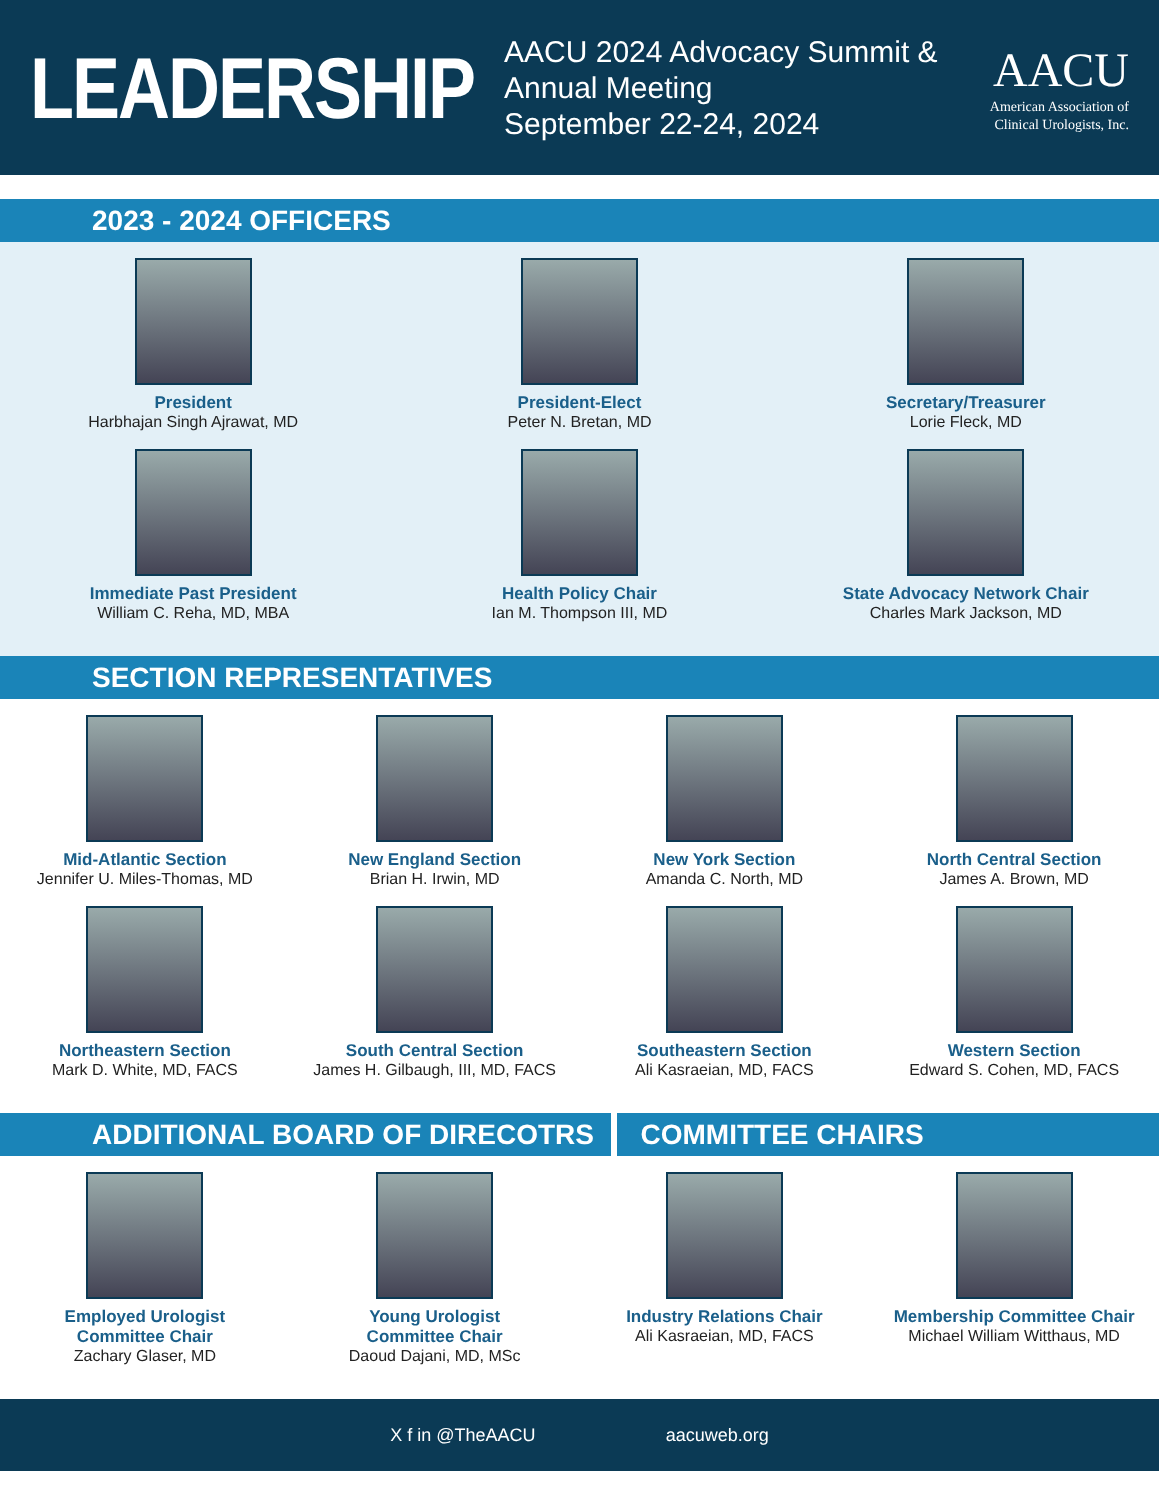LEADERSHIP
AACU 2024 Advocacy Summit & Annual Meeting
September 22-24, 2024
AACU
American Association of
Clinical Urologists, Inc.
2023 - 2024 OFFICERS
President
Harbhajan Singh Ajrawat, MD
President-Elect
Peter N. Bretan, MD
Secretary/Treasurer
Lorie Fleck, MD
Immediate Past President
William C. Reha, MD, MBA
Health Policy Chair
Ian M. Thompson III, MD
State Advocacy Network Chair
Charles Mark Jackson, MD
SECTION REPRESENTATIVES
Mid-Atlantic Section
Jennifer U. Miles-Thomas, MD
New England Section
Brian H. Irwin, MD
New York Section
Amanda C. North, MD
North Central Section
James A. Brown, MD
Northeastern Section
Mark D. White, MD, FACS
South Central Section
James H. Gilbaugh, III, MD, FACS
Southeastern Section
Ali Kasraeian, MD, FACS
Western Section
Edward S. Cohen, MD, FACS
ADDITIONAL BOARD OF DIRECOTRS COMMITTEE CHAIRS
Employed Urologist
Committee Chair
Zachary Glaser, MD
Young Urologist
Committee Chair
Daoud Dajani, MD, MSc
Industry Relations Chair
Ali Kasraeian, MD, FACS
Membership Committee Chair
Michael William Witthaus, MD
X f in @TheAACU aacuweb.org